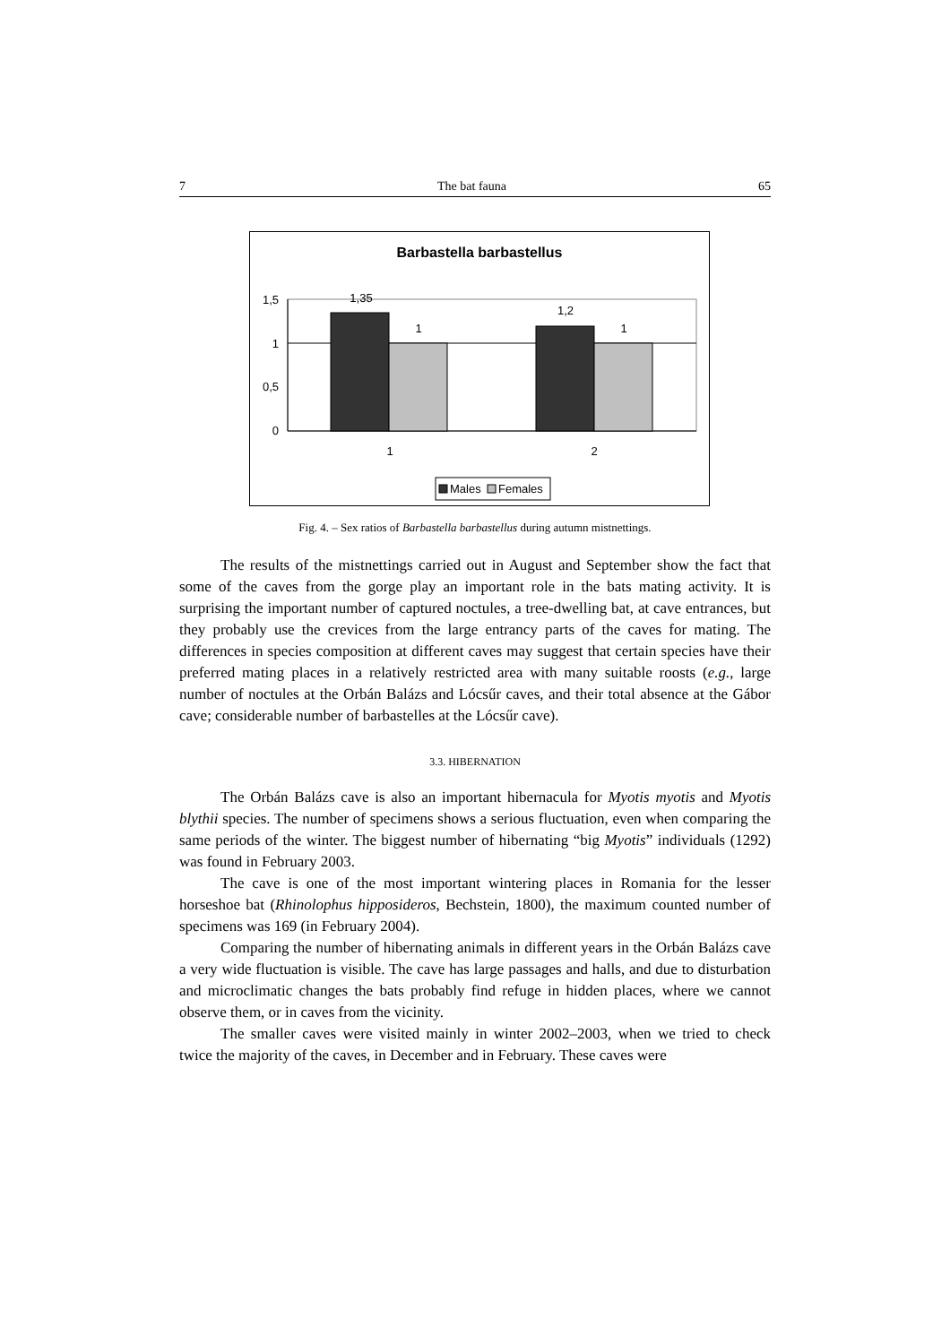7 The bat fauna 65
Barbastella barbastellus
1,5
1
0,5
0
1,35
1
1,2
1
1
2
Males
Females
Fig. 4. – Sex ratios of Barbastella barbastellus during autumn mistnettings.
The results of the mistnettings carried out in August and September show the fact that some of the caves from the gorge play an important role in the bats mating activity. It is surprising the important number of captured noctules, a tree-dwelling bat, at cave entrances, but they probably use the crevices from the large entrancy parts of the caves for mating. The differences in species composition at different caves may suggest that certain species have their preferred mating places in a relatively restricted area with many suitable roosts (e.g., large number of noctules at the Orbán Balázs and Lócsűr caves, and their total absence at the Gábor cave; considerable number of barbastelles at the Lócsűr cave).
3.3. HIBERNATION
The Orbán Balázs cave is also an important hibernacula for Myotis myotis and Myotis blythii species. The number of specimens shows a serious fluctuation, even when comparing the same periods of the winter. The biggest number of hibernating “big Myotis” individuals (1292) was found in February 2003.
The cave is one of the most important wintering places in Romania for the lesser horseshoe bat (Rhinolophus hipposideros, Bechstein, 1800), the maximum counted number of specimens was 169 (in February 2004).
Comparing the number of hibernating animals in different years in the Orbán Balázs cave a very wide fluctuation is visible. The cave has large passages and halls, and due to disturbation and microclimatic changes the bats probably find refuge in hidden places, where we cannot observe them, or in caves from the vicinity.
The smaller caves were visited mainly in winter 2002–2003, when we tried to check twice the majority of the caves, in December and in February. These caves were